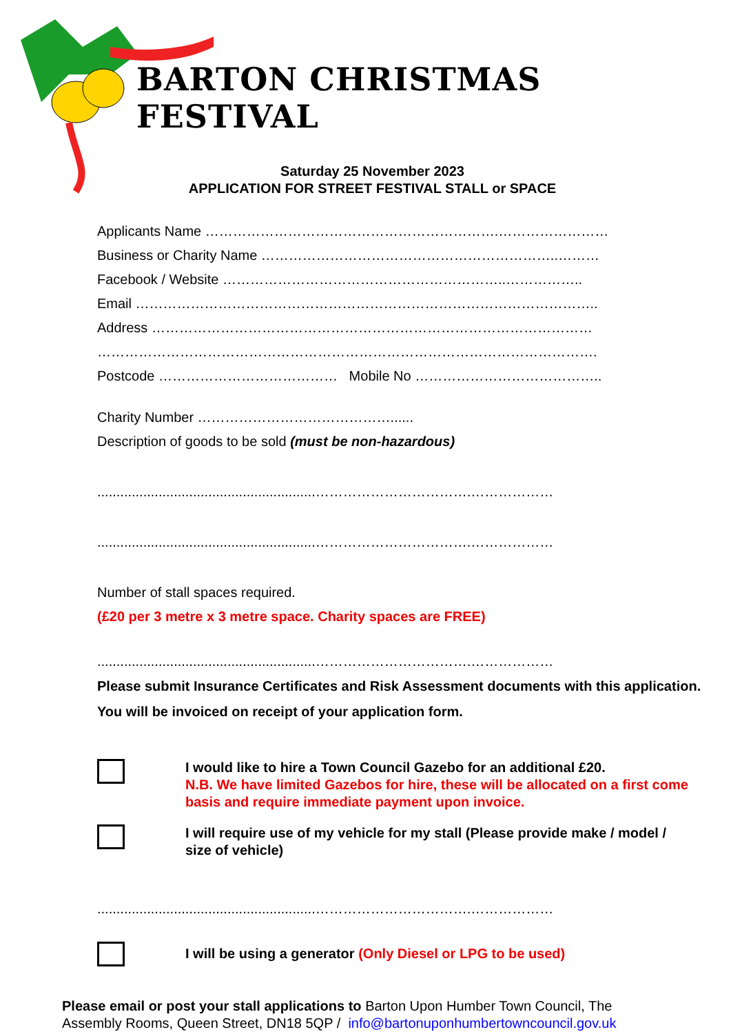BARTON CHRISTMAS FESTIVAL
Saturday 25 November 2023
APPLICATION FOR STREET FESTIVAL STALL or SPACE
Applicants Name ……………………………………………………….……………………
Business or Charity Name ………………………………………………………..………
Facebook / Website ……………………………………………………..……………..
Email ………………………………………………………………………………………..
Address ……………………………………………………………………………………
……………………………………………………………………………………………….
Postcode ………………………………… Mobile No …………………………………..
Charity Number ……………………………………......
Description of goods to be sold (must be non-hazardous)
.........................................................…………………………….………………
.........................................................…………………………….………………
Number of stall spaces required.
(£20 per 3 metre x 3 metre space. Charity spaces are FREE)
.........................................................…………………………….………………
Please submit Insurance Certificates and Risk Assessment documents with this application. You will be invoiced on receipt of your application form.
I would like to hire a Town Council Gazebo for an additional £20.
N.B. We have limited Gazebos for hire, these will be allocated on a first come basis and require immediate payment upon invoice.
I will require use of my vehicle for my stall (Please provide make / model / size of vehicle)
.........................................................…………………………….………………
I will be using a generator (Only Diesel or LPG to be used)
Please email or post your stall applications to Barton Upon Humber Town Council, The Assembly Rooms, Queen Street, DN18 5QP / info@bartonuponhumbertowncouncil.gov.uk